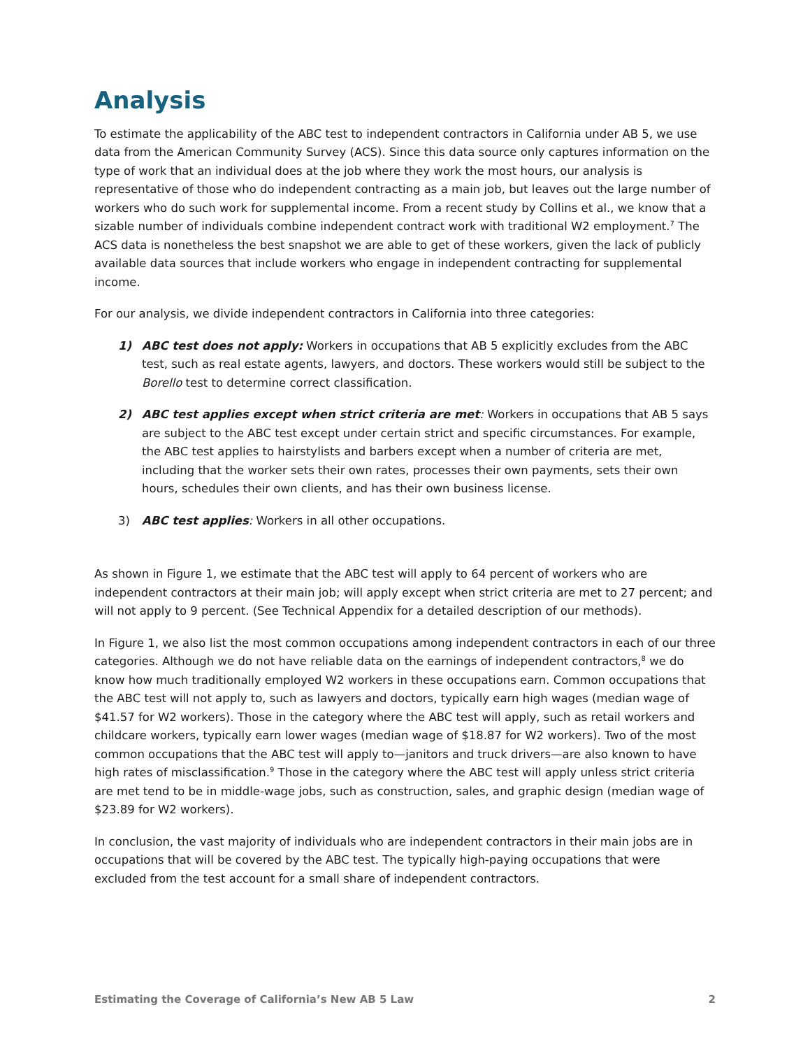Analysis
To estimate the applicability of the ABC test to independent contractors in California under AB 5, we use data from the American Community Survey (ACS). Since this data source only captures information on the type of work that an individual does at the job where they work the most hours, our analysis is representative of those who do independent contracting as a main job, but leaves out the large number of workers who do such work for supplemental income. From a recent study by Collins et al., we know that a sizable number of individuals combine independent contract work with traditional W2 employment.<sup>7</sup> The ACS data is nonetheless the best snapshot we are able to get of these workers, given the lack of publicly available data sources that include workers who engage in independent contracting for supplemental income.
For our analysis, we divide independent contractors in California into three categories:
1) ABC test does not apply: Workers in occupations that AB 5 explicitly excludes from the ABC test, such as real estate agents, lawyers, and doctors. These workers would still be subject to the Borello test to determine correct classification.
2) ABC test applies except when strict criteria are met: Workers in occupations that AB 5 says are subject to the ABC test except under certain strict and specific circumstances. For example, the ABC test applies to hairstylists and barbers except when a number of criteria are met, including that the worker sets their own rates, processes their own payments, sets their own hours, schedules their own clients, and has their own business license.
3) ABC test applies: Workers in all other occupations.
As shown in Figure 1, we estimate that the ABC test will apply to 64 percent of workers who are independent contractors at their main job; will apply except when strict criteria are met to 27 percent; and will not apply to 9 percent. (See Technical Appendix for a detailed description of our methods).
In Figure 1, we also list the most common occupations among independent contractors in each of our three categories. Although we do not have reliable data on the earnings of independent contractors,<sup>8</sup> we do know how much traditionally employed W2 workers in these occupations earn. Common occupations that the ABC test will not apply to, such as lawyers and doctors, typically earn high wages (median wage of $41.57 for W2 workers). Those in the category where the ABC test will apply, such as retail workers and childcare workers, typically earn lower wages (median wage of $18.87 for W2 workers). Two of the most common occupations that the ABC test will apply to—janitors and truck drivers—are also known to have high rates of misclassification.<sup>9</sup> Those in the category where the ABC test will apply unless strict criteria are met tend to be in middle-wage jobs, such as construction, sales, and graphic design (median wage of $23.89 for W2 workers).
In conclusion, the vast majority of individuals who are independent contractors in their main jobs are in occupations that will be covered by the ABC test. The typically high-paying occupations that were excluded from the test account for a small share of independent contractors.
Estimating the Coverage of California’s New AB 5 Law 2